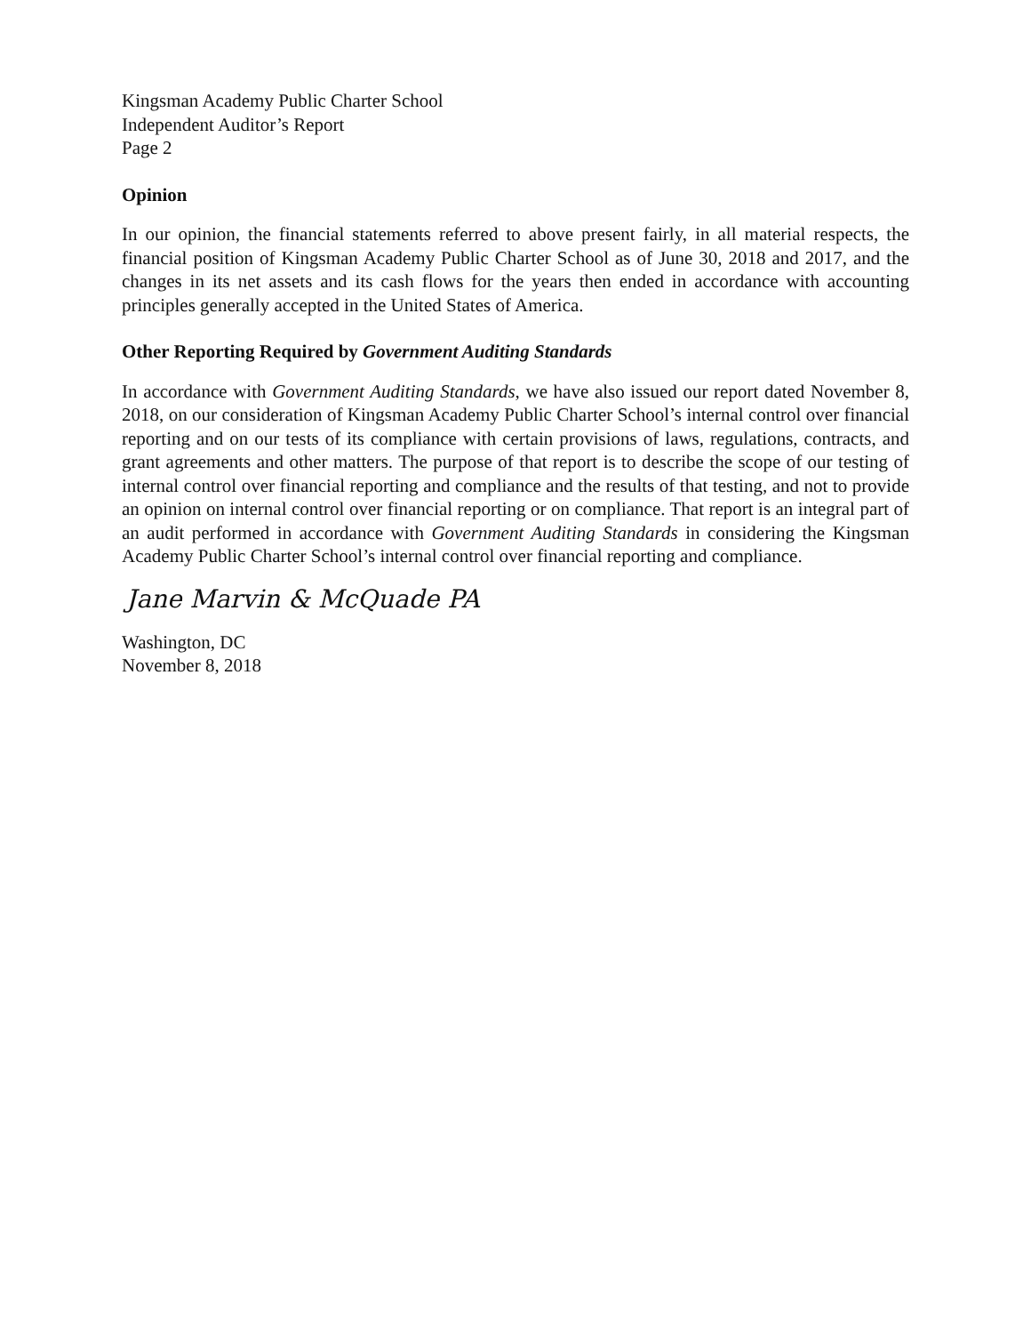Kingsman Academy Public Charter School
Independent Auditor’s Report
Page 2
Opinion
In our opinion, the financial statements referred to above present fairly, in all material respects, the financial position of Kingsman Academy Public Charter School as of June 30, 2018 and 2017, and the changes in its net assets and its cash flows for the years then ended in accordance with accounting principles generally accepted in the United States of America.
Other Reporting Required by Government Auditing Standards
In accordance with Government Auditing Standards, we have also issued our report dated November 8, 2018, on our consideration of Kingsman Academy Public Charter School’s internal control over financial reporting and on our tests of its compliance with certain provisions of laws, regulations, contracts, and grant agreements and other matters. The purpose of that report is to describe the scope of our testing of internal control over financial reporting and compliance and the results of that testing, and not to provide an opinion on internal control over financial reporting or on compliance. That report is an integral part of an audit performed in accordance with Government Auditing Standards in considering the Kingsman Academy Public Charter School’s internal control over financial reporting and compliance.
Jane Marvin & McQuade PA
Washington, DC
November 8, 2018